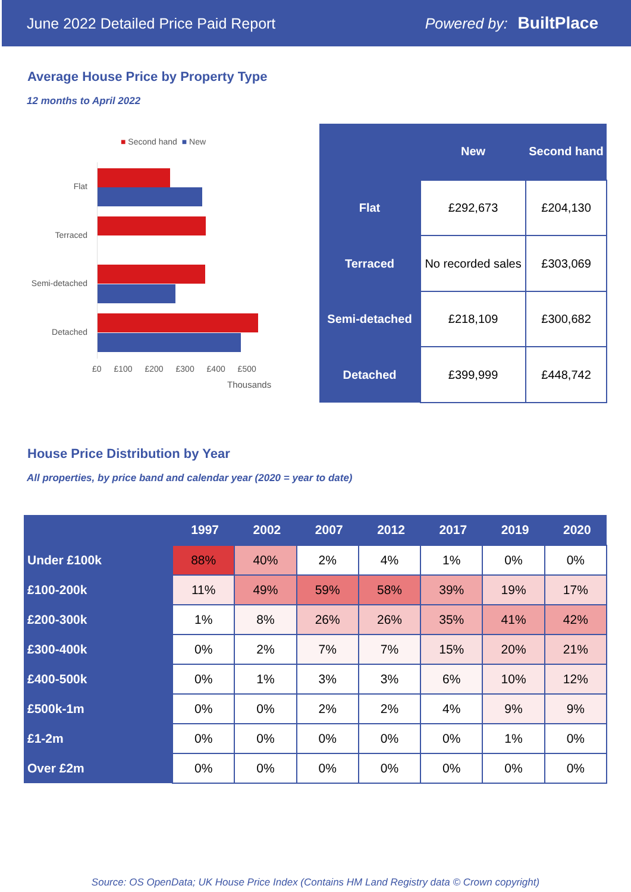June 2022 Detailed Price Paid Report Powered by: BuiltPlace
Average House Price by Property Type
12 months to April 2022
■ Second hand ■ New
Flat
Terraced
Semi-detached
Detached
£0 £100 £200 £300 £400 £500
Thousands
| | New | Second hand |
| --- | --- | --- |
| Flat | £292,673 | £204,130 |
| Terraced | No recorded sales | £303,069 |
| Semi-detached | £218,109 | £300,682 |
| Detached | £399,999 | £448,742 |
House Price Distribution by Year
All properties, by price band and calendar year (2020 = year to date)
| | 1997 | 2002 | 2007 | 2012 | 2017 | 2019 | 2020 |
| --- | --- | --- | --- | --- | --- | --- | --- |
| Under £100k | 88% | 40% | 2% | 4% | 1% | 0% | 0% |
| £100-200k | 11% | 49% | 59% | 58% | 39% | 19% | 17% |
| £200-300k | 1% | 8% | 26% | 26% | 35% | 41% | 42% |
| £300-400k | 0% | 2% | 7% | 7% | 15% | 20% | 21% |
| £400-500k | 0% | 1% | 3% | 3% | 6% | 10% | 12% |
| £500k-1m | 0% | 0% | 2% | 2% | 4% | 9% | 9% |
| £1-2m | 0% | 0% | 0% | 0% | 0% | 1% | 0% |
| Over £2m | 0% | 0% | 0% | 0% | 0% | 0% | 0% |
Source: OS OpenData; UK House Price Index (Contains HM Land Registry data © Crown copyright)